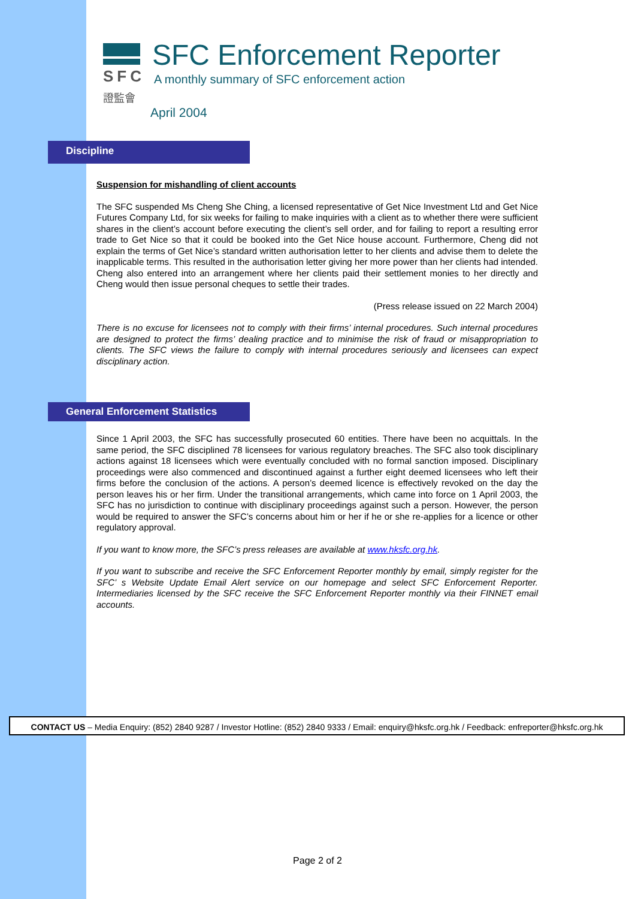SFC
證監會
SFC Enforcement Reporter
A monthly summary of SFC enforcement action
April 2004
Discipline
Suspension for mishandling of client accounts
The SFC suspended Ms Cheng She Ching, a licensed representative of Get Nice Investment Ltd and Get Nice Futures Company Ltd, for six weeks for failing to make inquiries with a client as to whether there were sufficient shares in the client’s account before executing the client’s sell order, and for failing to report a resulting error trade to Get Nice so that it could be booked into the Get Nice house account. Furthermore, Cheng did not explain the terms of Get Nice’s standard written authorisation letter to her clients and advise them to delete the inapplicable terms. This resulted in the authorisation letter giving her more power than her clients had intended. Cheng also entered into an arrangement where her clients paid their settlement monies to her directly and Cheng would then issue personal cheques to settle their trades.
(Press release issued on 22 March 2004)
There is no excuse for licensees not to comply with their firms’ internal procedures. Such internal procedures are designed to protect the firms’ dealing practice and to minimise the risk of fraud or misappropriation to clients. The SFC views the failure to comply with internal procedures seriously and licensees can expect disciplinary action.
General Enforcement Statistics
Since 1 April 2003, the SFC has successfully prosecuted 60 entities. There have been no acquittals. In the same period, the SFC disciplined 78 licensees for various regulatory breaches. The SFC also took disciplinary actions against 18 licensees which were eventually concluded with no formal sanction imposed. Disciplinary proceedings were also commenced and discontinued against a further eight deemed licensees who left their firms before the conclusion of the actions. A person’s deemed licence is effectively revoked on the day the person leaves his or her firm. Under the transitional arrangements, which came into force on 1 April 2003, the SFC has no jurisdiction to continue with disciplinary proceedings against such a person. However, the person would be required to answer the SFC’s concerns about him or her if he or she re-applies for a licence or other regulatory approval.
If you want to know more, the SFC’s press releases are available at www.hksfc.org.hk.
If you want to subscribe and receive the SFC Enforcement Reporter monthly by email, simply register for the SFC’ s Website Update Email Alert service on our homepage and select SFC Enforcement Reporter. Intermediaries licensed by the SFC receive the SFC Enforcement Reporter monthly via their FINNET email accounts.
CONTACT US – Media Enquiry: (852) 2840 9287 / Investor Hotline: (852) 2840 9333 / Email: enquiry@hksfc.org.hk / Feedback: enfreporter@hksfc.org.hk
Page 2 of 2